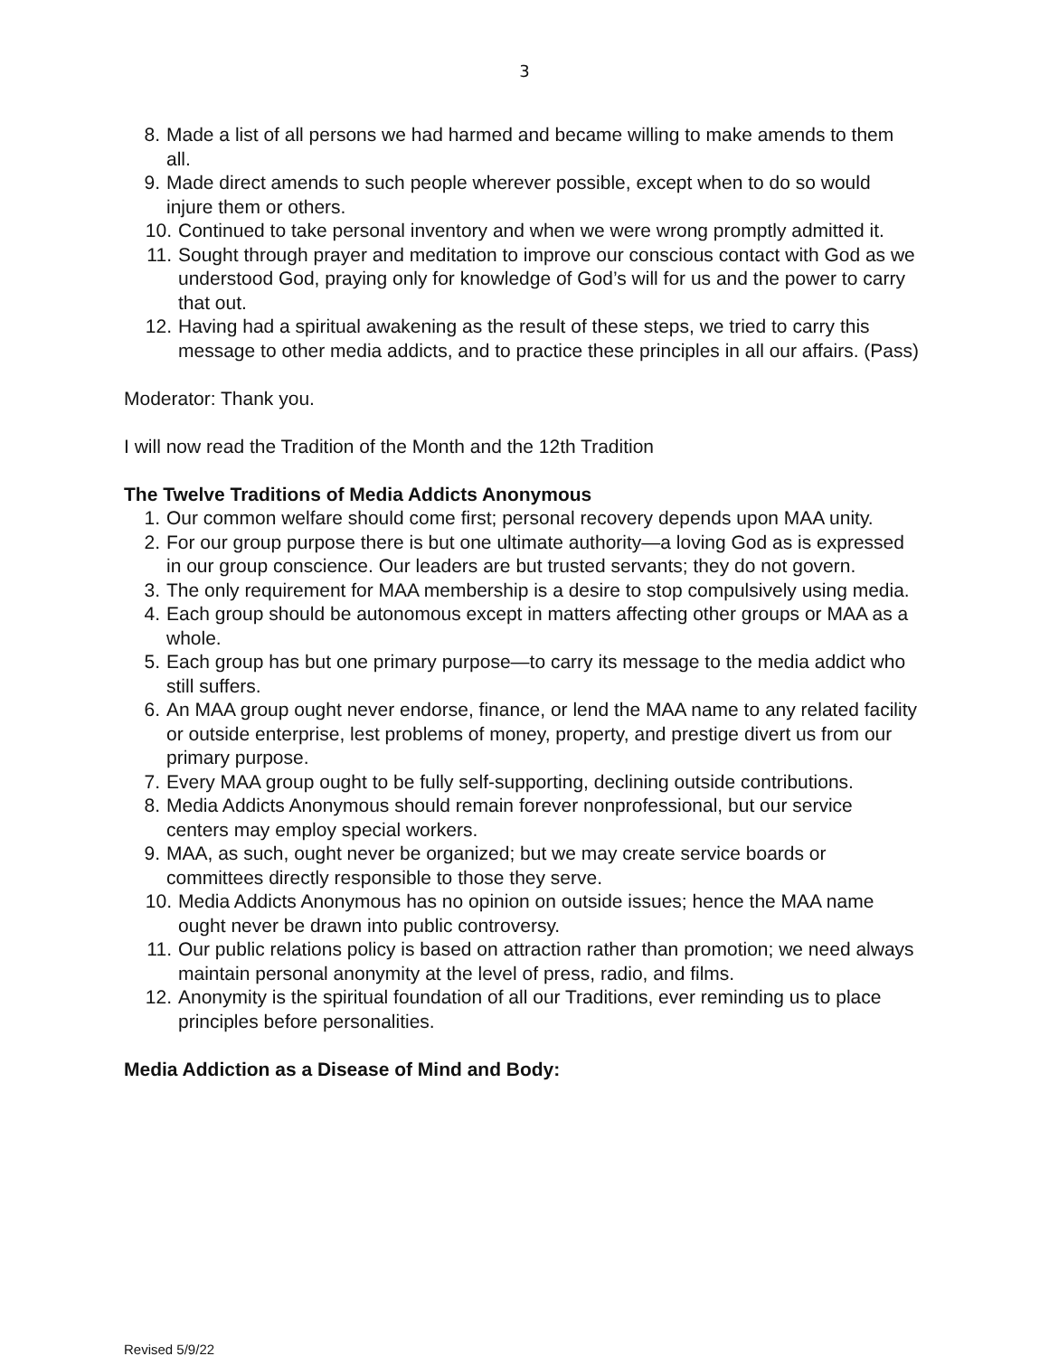3
8. Made a list of all persons we had harmed and became willing to make amends to them all.
9. Made direct amends to such people wherever possible, except when to do so would injure them or others.
10. Continued to take personal inventory and when we were wrong promptly admitted it.
11. Sought through prayer and meditation to improve our conscious contact with God as we understood God, praying only for knowledge of God’s will for us and the power to carry that out.
12. Having had a spiritual awakening as the result of these steps, we tried to carry this message to other media addicts, and to practice these principles in all our affairs. (Pass)
Moderator: Thank you.
I will now read the Tradition of the Month and the 12th Tradition
The Twelve Traditions of Media Addicts Anonymous
1. Our common welfare should come first; personal recovery depends upon MAA unity.
2. For our group purpose there is but one ultimate authority—a loving God as is expressed in our group conscience. Our leaders are but trusted servants; they do not govern.
3. The only requirement for MAA membership is a desire to stop compulsively using media.
4. Each group should be autonomous except in matters affecting other groups or MAA as a whole.
5. Each group has but one primary purpose—to carry its message to the media addict who still suffers.
6. An MAA group ought never endorse, finance, or lend the MAA name to any related facility or outside enterprise, lest problems of money, property, and prestige divert us from our primary purpose.
7. Every MAA group ought to be fully self-supporting, declining outside contributions.
8. Media Addicts Anonymous should remain forever nonprofessional, but our service centers may employ special workers.
9. MAA, as such, ought never be organized; but we may create service boards or committees directly responsible to those they serve.
10. Media Addicts Anonymous has no opinion on outside issues; hence the MAA name ought never be drawn into public controversy.
11. Our public relations policy is based on attraction rather than promotion; we need always maintain personal anonymity at the level of press, radio, and films.
12. Anonymity is the spiritual foundation of all our Traditions, ever reminding us to place principles before personalities.
Media Addiction as a Disease of Mind and Body:
Revised 5/9/22